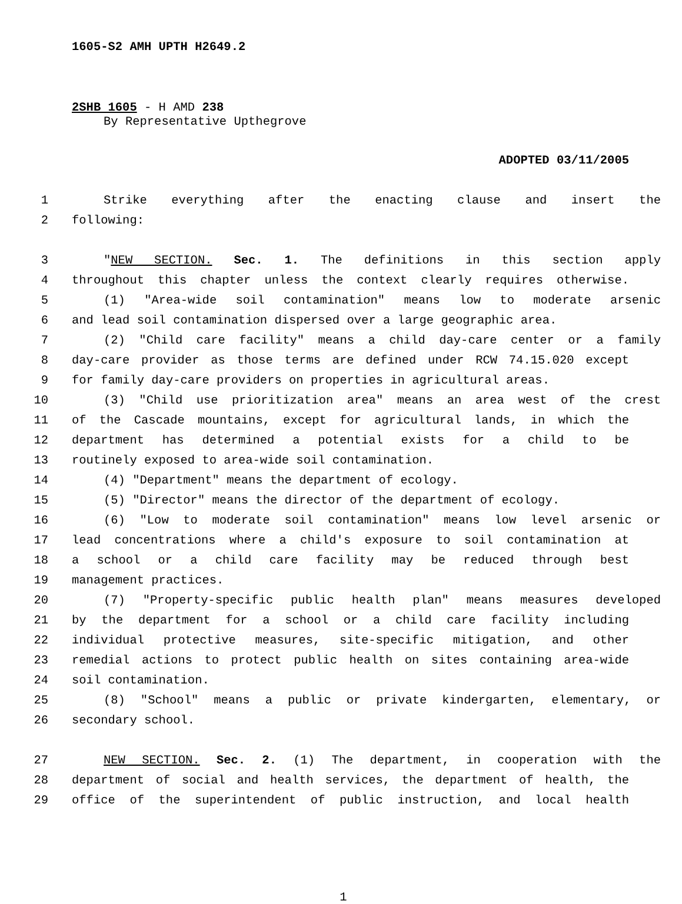1605-S2 AMH UPTH H2649.2
2SHB 1605 - H AMD 238
By Representative Upthegrove
ADOPTED 03/11/2005
1 Strike everything after the enacting clause and insert the
2 following:
3 "NEW SECTION. Sec. 1. The definitions in this section apply
4 throughout this chapter unless the context clearly requires otherwise.
5 (1) "Area-wide soil contamination" means low to moderate arsenic
6 and lead soil contamination dispersed over a large geographic area.
7 (2) "Child care facility" means a child day-care center or a family
8 day-care provider as those terms are defined under RCW 74.15.020 except
9 for family day-care providers on properties in agricultural areas.
10 (3) "Child use prioritization area" means an area west of the crest
11 of the Cascade mountains, except for agricultural lands, in which the
12 department has determined a potential exists for a child to be
13 routinely exposed to area-wide soil contamination.
14 (4) "Department" means the department of ecology.
15 (5) "Director" means the director of the department of ecology.
16 (6) "Low to moderate soil contamination" means low level arsenic or
17 lead concentrations where a child's exposure to soil contamination at
18 a school or a child care facility may be reduced through best
19 management practices.
20 (7) "Property-specific public health plan" means measures developed
21 by the department for a school or a child care facility including
22 individual protective measures, site-specific mitigation, and other
23 remedial actions to protect public health on sites containing area-wide
24 soil contamination.
25 (8) "School" means a public or private kindergarten, elementary, or
26 secondary school.
27 NEW SECTION. Sec. 2. (1) The department, in cooperation with the
28 department of social and health services, the department of health, the
29 office of the superintendent of public instruction, and local health
1